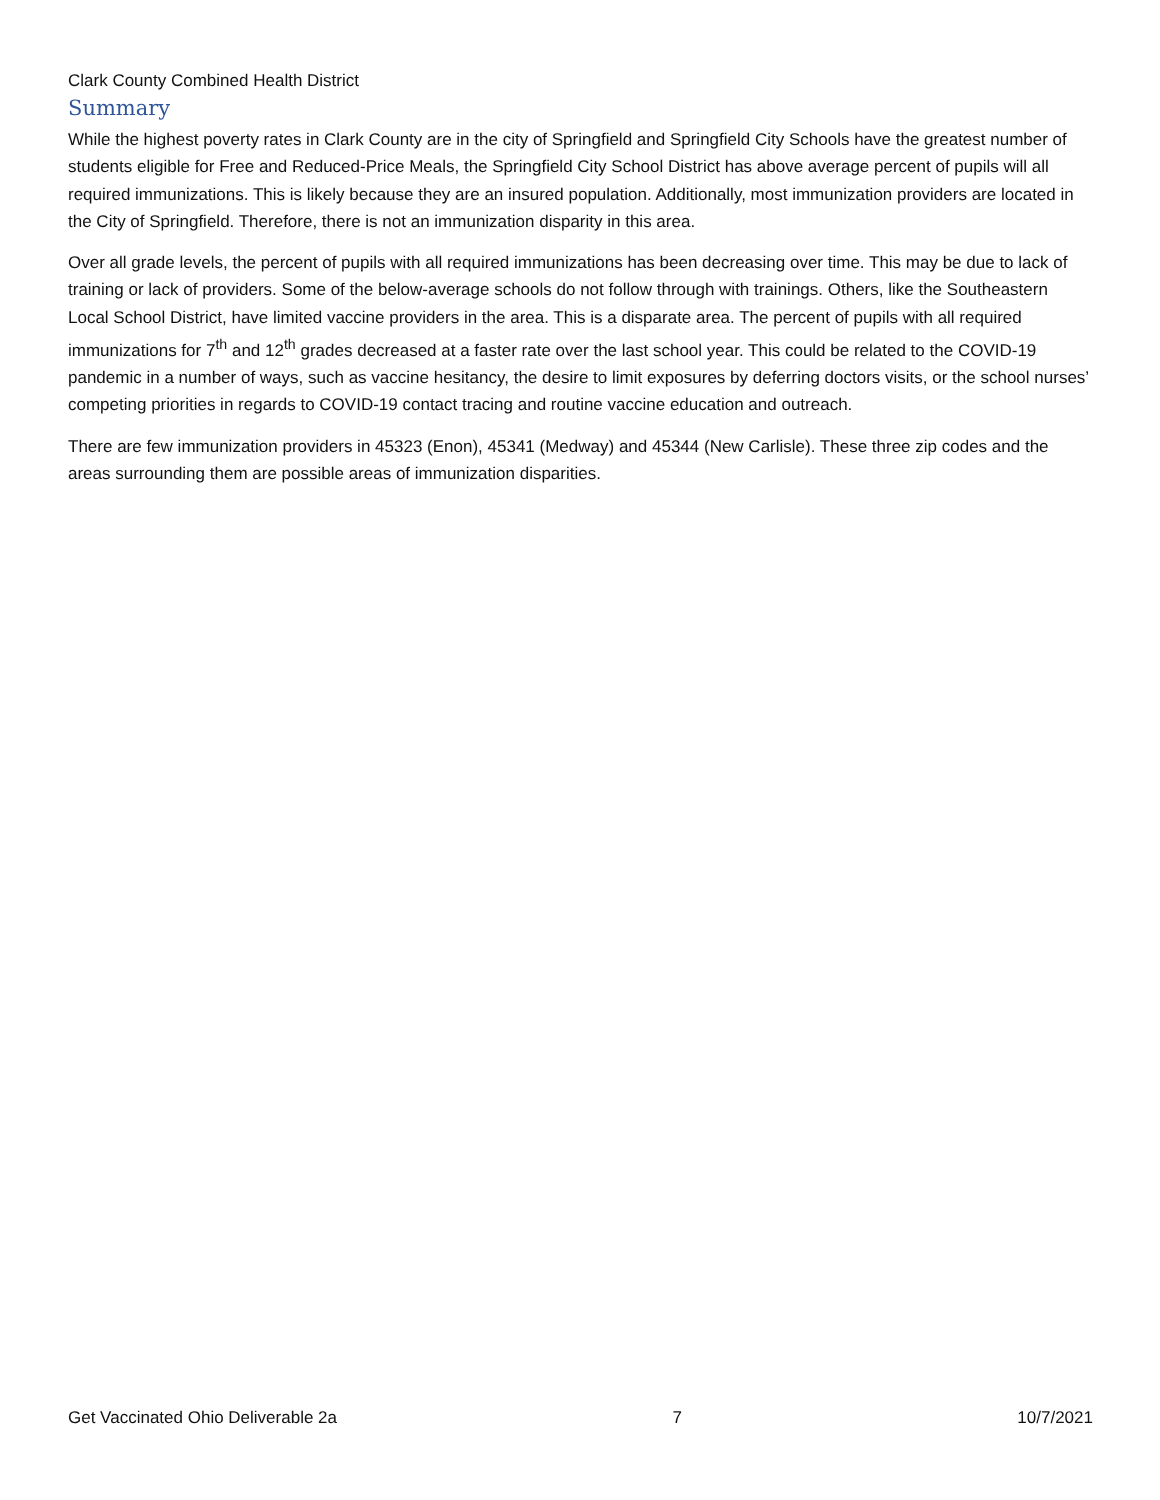Clark County Combined Health District
Summary
While the highest poverty rates in Clark County are in the city of Springfield and Springfield City Schools have the greatest number of students eligible for Free and Reduced-Price Meals, the Springfield City School District has above average percent of pupils will all required immunizations. This is likely because they are an insured population. Additionally, most immunization providers are located in the City of Springfield. Therefore, there is not an immunization disparity in this area.
Over all grade levels, the percent of pupils with all required immunizations has been decreasing over time. This may be due to lack of training or lack of providers. Some of the below-average schools do not follow through with trainings. Others, like the Southeastern Local School District, have limited vaccine providers in the area. This is a disparate area. The percent of pupils with all required immunizations for 7<sup>th</sup> and 12<sup>th</sup> grades decreased at a faster rate over the last school year. This could be related to the COVID-19 pandemic in a number of ways, such as vaccine hesitancy, the desire to limit exposures by deferring doctors visits, or the school nurses’ competing priorities in regards to COVID-19 contact tracing and routine vaccine education and outreach.
There are few immunization providers in 45323 (Enon), 45341 (Medway) and 45344 (New Carlisle). These three zip codes and the areas surrounding them are possible areas of immunization disparities.
Get Vaccinated Ohio Deliverable 2a 7 10/7/2021